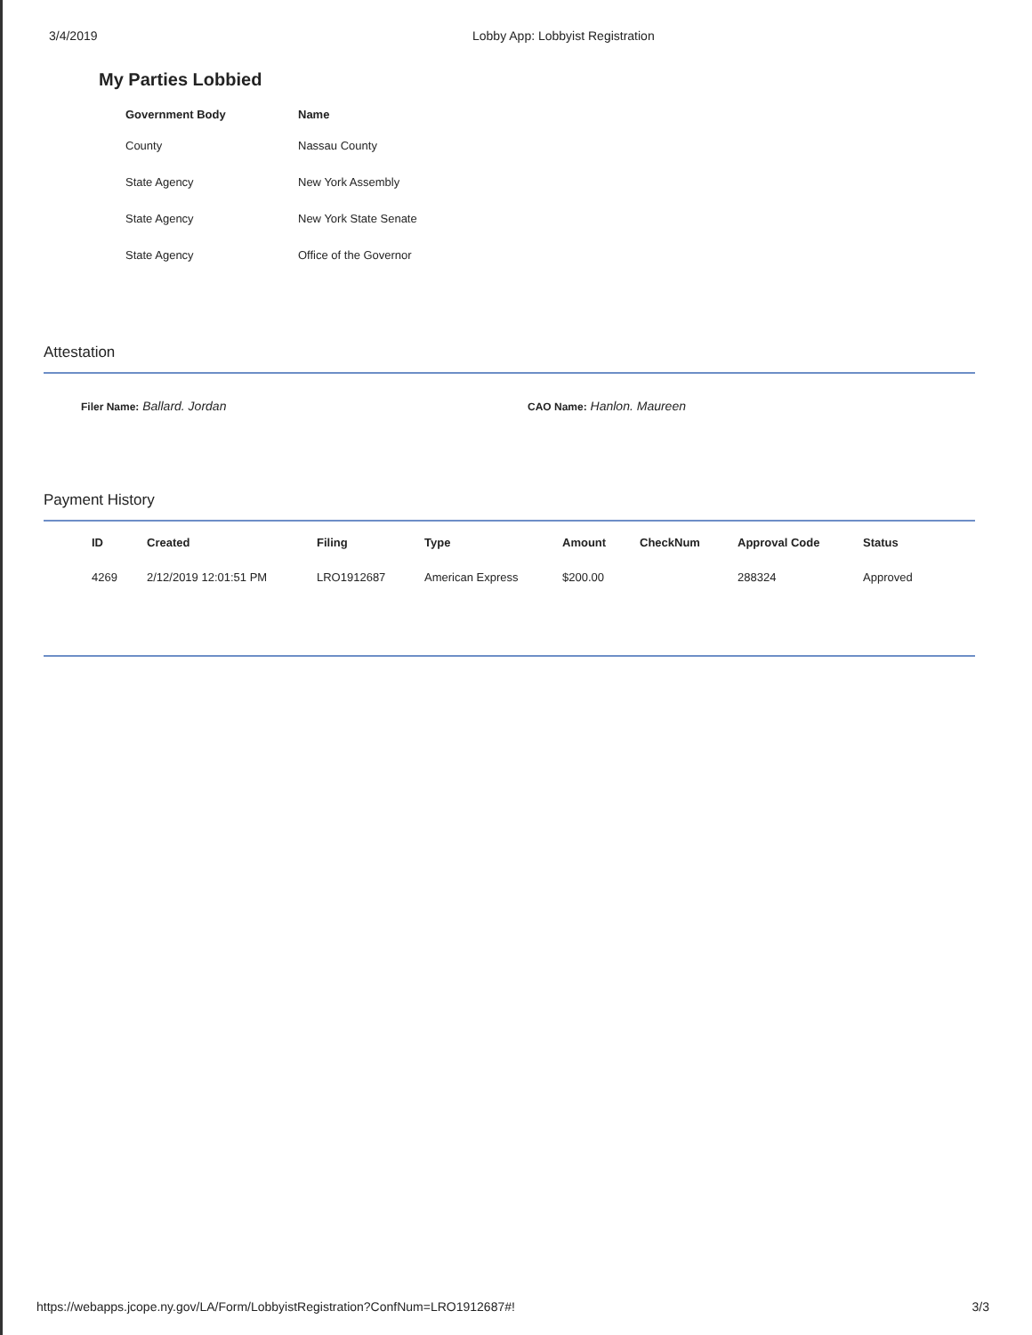3/4/2019 Lobby App: Lobbyist Registration
My Parties Lobbied
| Government Body | Name |
| --- | --- |
| County | Nassau County |
| State Agency | New York Assembly |
| State Agency | New York State Senate |
| State Agency | Office of the Governor |
Attestation
Filer Name: Ballard. Jordan
CAO Name: Hanlon. Maureen
Payment History
| ID | Created | Filing | Type | Amount | CheckNum | Approval Code | Status |
| --- | --- | --- | --- | --- | --- | --- | --- |
| 4269 | 2/12/2019 12:01:51 PM | LRO1912687 | American Express | $200.00 | | 288324 | Approved |
https://webapps.jcope.ny.gov/LA/Form/LobbyistRegistration?ConfNum=LRO1912687#! 3/3